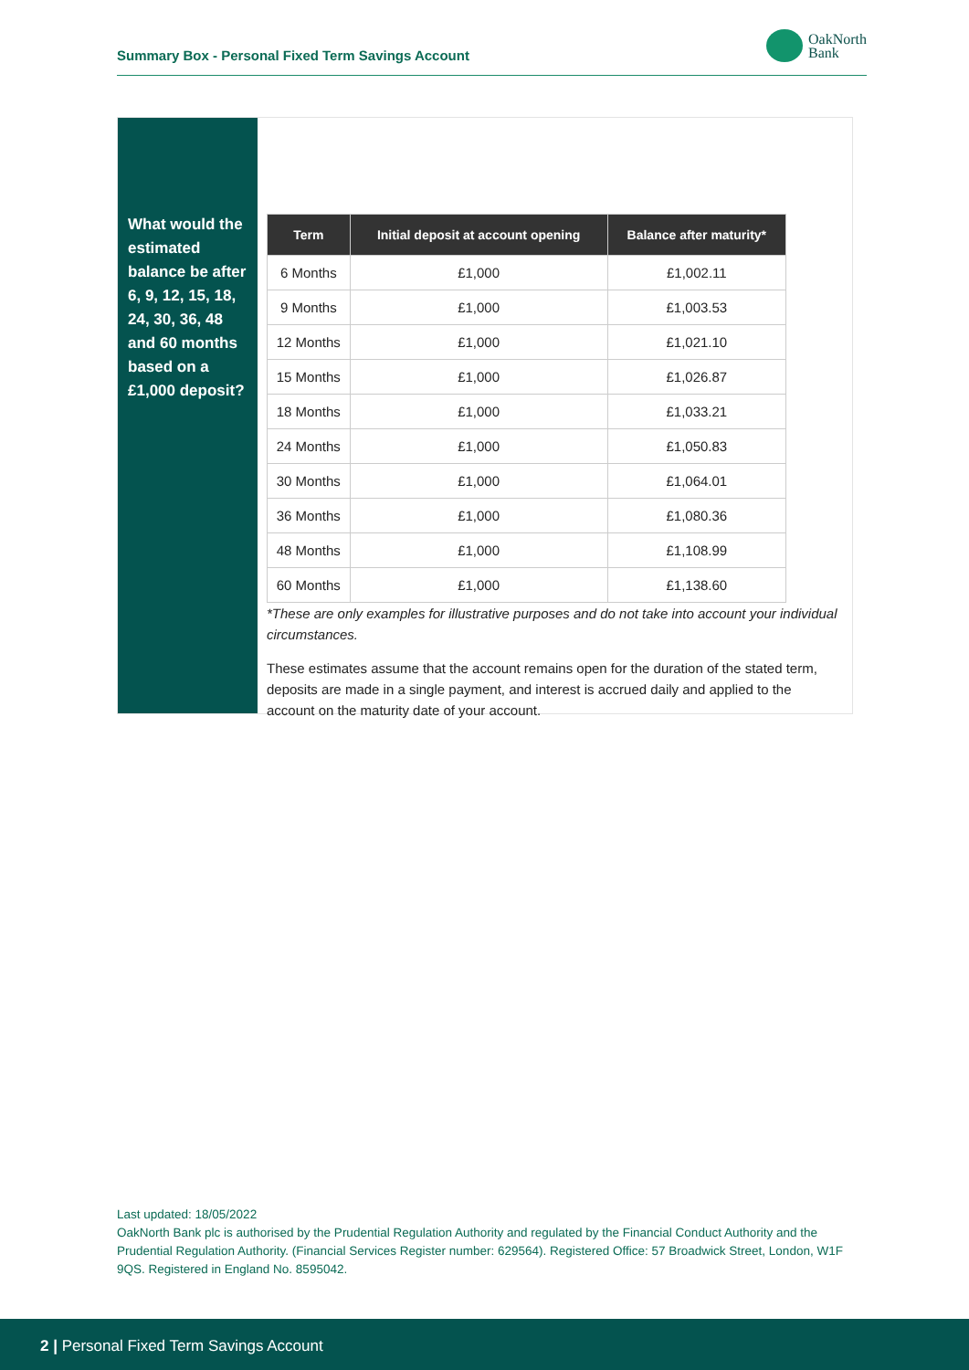Summary Box - Personal Fixed Term Savings Account
OakNorth
Bank
What would the estimated balance be after 6, 9, 12, 15, 18, 24, 30, 36, 48 and 60 months based on a £1,000 deposit?
| Term | Initial deposit at account opening | Balance after maturity* |
| --- | --- | --- |
| 6 Months | £1,000 | £1,002.11 |
| 9 Months | £1,000 | £1,003.53 |
| 12 Months | £1,000 | £1,021.10 |
| 15 Months | £1,000 | £1,026.87 |
| 18 Months | £1,000 | £1,033.21 |
| 24 Months | £1,000 | £1,050.83 |
| 30 Months | £1,000 | £1,064.01 |
| 36 Months | £1,000 | £1,080.36 |
| 48 Months | £1,000 | £1,108.99 |
| 60 Months | £1,000 | £1,138.60 |
*These are only examples for illustrative purposes and do not take into account your individual circumstances.
These estimates assume that the account remains open for the duration of the stated term, deposits are made in a single payment, and interest is accrued daily and applied to the account on the maturity date of your account.
Last updated: 18/05/2022
OakNorth Bank plc is authorised by the Prudential Regulation Authority and regulated by the Financial Conduct Authority and the Prudential Regulation Authority. (Financial Services Register number: 629564). Registered Office: 57 Broadwick Street, London, W1F 9QS. Registered in England No. 8595042.
2 | Personal Fixed Term Savings Account